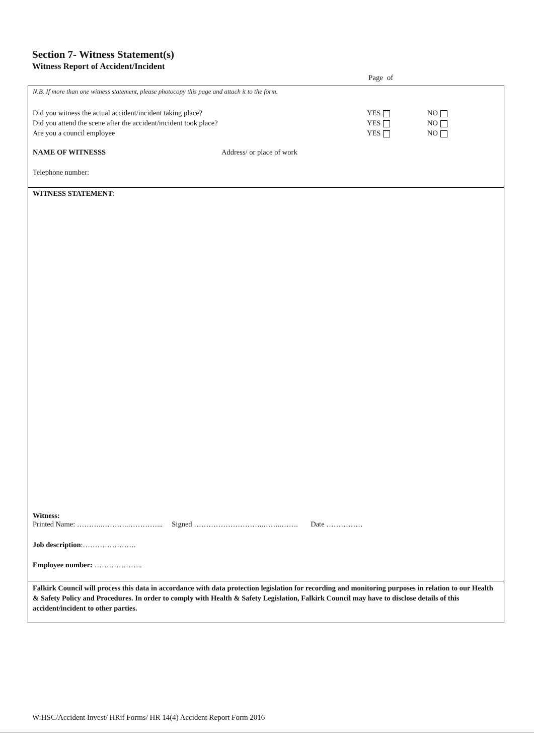Section 7- Witness Statement(s)
Witness Report of Accident/Incident
Page of
N.B. If more than one witness statement, please photocopy this page and attach it to the form.
Did you witness the actual accident/incident taking place? YES NO
Did you attend the scene after the accident/incident took place? YES NO
Are you a council employee YES NO
NAME OF WITNESSS Address/ or place of work
Telephone number:
WITNESS STATEMENT:
Witness:
Printed Name: ………..………..…………... Signed ………………………..……..……. Date ……………
Job description:………………….
Employee number: ………………..
Falkirk Council will process this data in accordance with data protection legislation for recording and monitoring purposes in relation to our Health & Safety Policy and Procedures. In order to comply with Health & Safety Legislation, Falkirk Council may have to disclose details of this accident/incident to other parties.
W:HSC/Accident Invest/ HRif Forms/ HR 14(4) Accident Report Form 2016